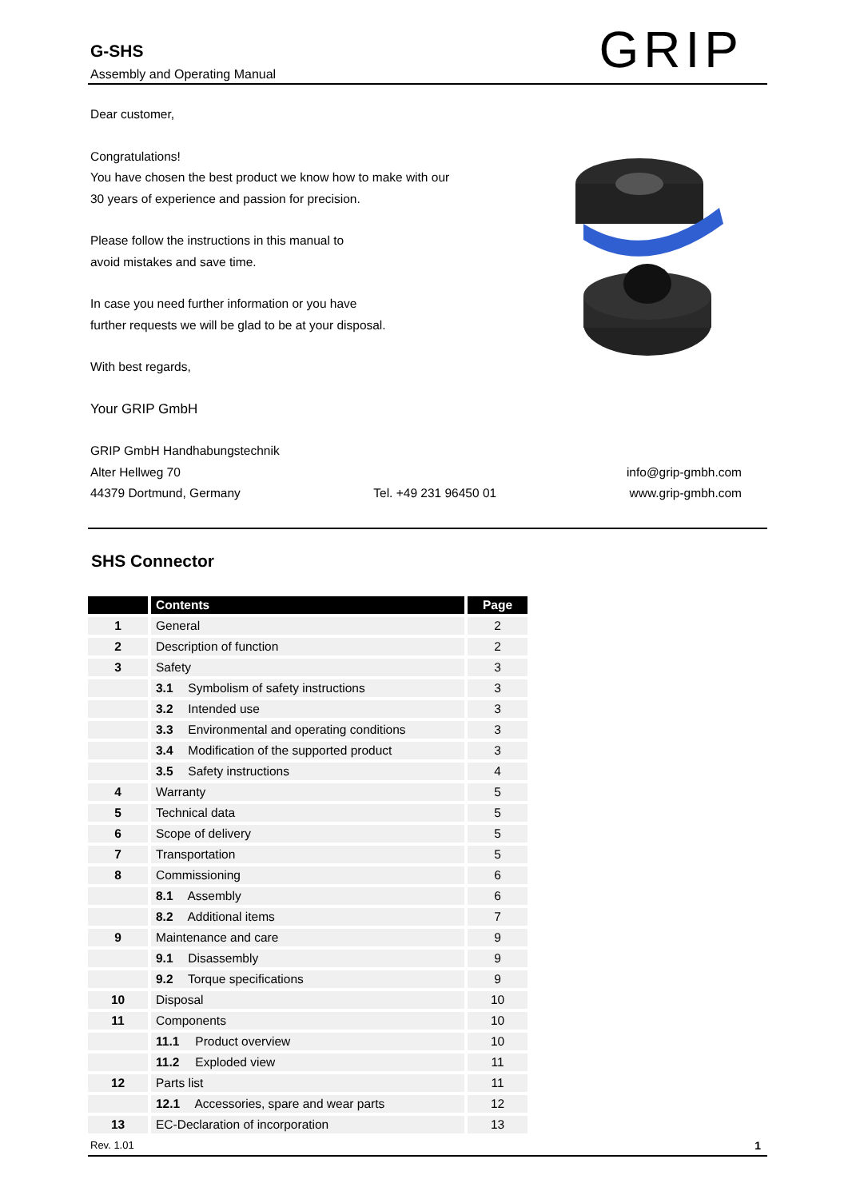G-SHS
Assembly and Operating Manual
GRIP
Dear customer,
Congratulations!
You have chosen the best product we know how to make with our
30 years of experience and passion for precision.
Please follow the instructions in this manual to
avoid mistakes and save time.
In case you need further information or you have
further requests we will be glad to be at your disposal.
With best regards,
Your GRIP GmbH
GRIP GmbH Handhabungstechnik
Alter Hellweg 70 info@grip-gmbh.com
44379 Dortmund, Germany Tel. +49 231 96450 01 www.grip-gmbh.com
SHS Connector
| | Contents | Page |
| --- | --- | --- |
| 1 | General | 2 |
| 2 | Description of function | 2 |
| 3 | Safety | 3 |
| | 3.1 Symbolism of safety instructions | 3 |
| | 3.2 Intended use | 3 |
| | 3.3 Environmental and operating conditions | 3 |
| | 3.4 Modification of the supported product | 3 |
| | 3.5 Safety instructions | 4 |
| 4 | Warranty | 5 |
| 5 | Technical data | 5 |
| 6 | Scope of delivery | 5 |
| 7 | Transportation | 5 |
| 8 | Commissioning | 6 |
| | 8.1 Assembly | 6 |
| | 8.2 Additional items | 7 |
| 9 | Maintenance and care | 9 |
| | 9.1 Disassembly | 9 |
| | 9.2 Torque specifications | 9 |
| 10 | Disposal | 10 |
| 11 | Components | 10 |
| | 11.1 Product overview | 10 |
| | 11.2 Exploded view | 11 |
| 12 | Parts list | 11 |
| | 12.1 Accessories, spare and wear parts | 12 |
| 13 | EC-Declaration of incorporation | 13 |
Rev. 1.01 1